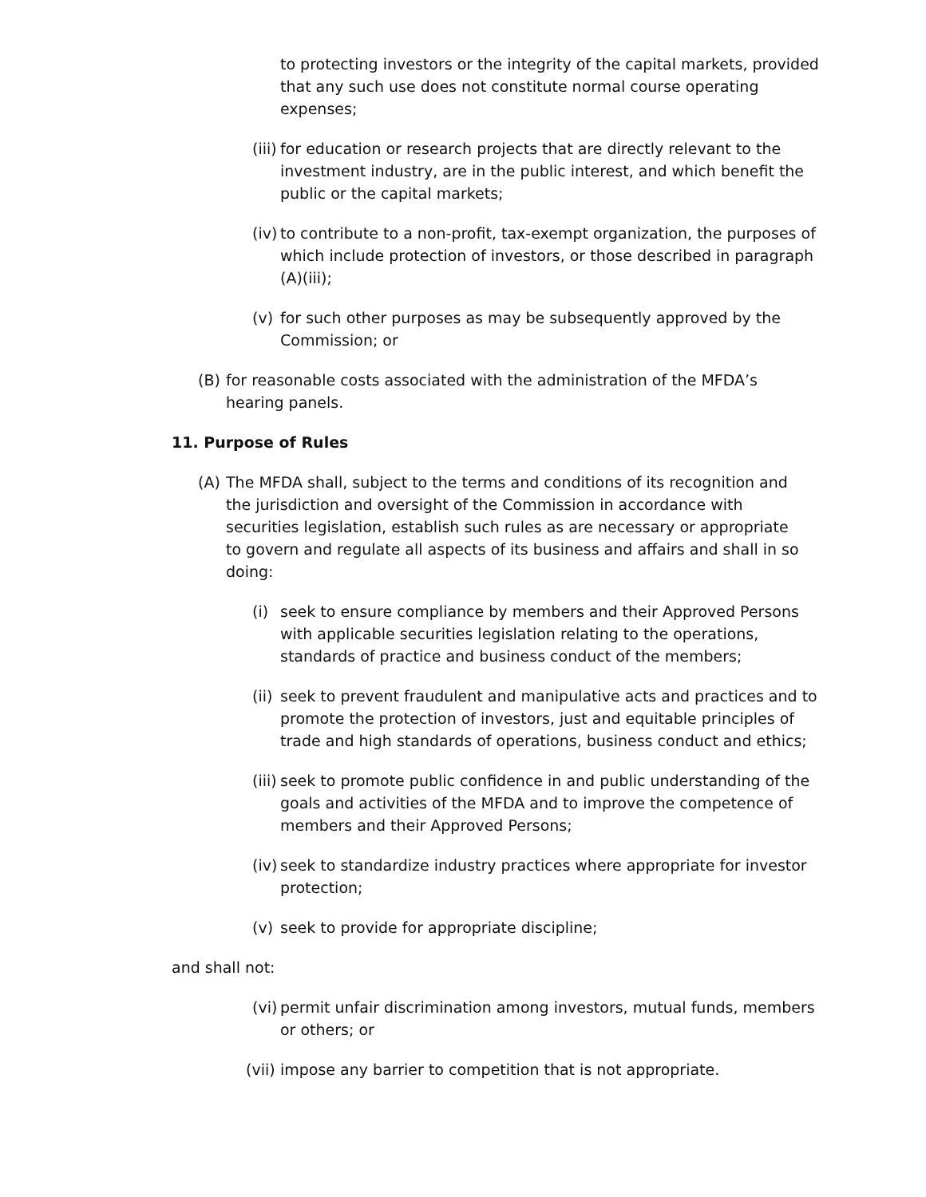to protecting investors or the integrity of the capital markets, provided that any such use does not constitute normal course operating expenses;
(iii) for education or research projects that are directly relevant to the investment industry, are in the public interest, and which benefit the public or the capital markets;
(iv) to contribute to a non-profit, tax-exempt organization, the purposes of which include protection of investors, or those described in paragraph (A)(iii);
(v) for such other purposes as may be subsequently approved by the Commission; or
(B) for reasonable costs associated with the administration of the MFDA’s hearing panels.
11. Purpose of Rules
(A) The MFDA shall, subject to the terms and conditions of its recognition and the jurisdiction and oversight of the Commission in accordance with securities legislation, establish such rules as are necessary or appropriate to govern and regulate all aspects of its business and affairs and shall in so doing:
(i) seek to ensure compliance by members and their Approved Persons with applicable securities legislation relating to the operations, standards of practice and business conduct of the members;
(ii) seek to prevent fraudulent and manipulative acts and practices and to promote the protection of investors, just and equitable principles of trade and high standards of operations, business conduct and ethics;
(iii) seek to promote public confidence in and public understanding of the goals and activities of the MFDA and to improve the competence of members and their Approved Persons;
(iv) seek to standardize industry practices where appropriate for investor protection;
(v) seek to provide for appropriate discipline;
and shall not:
(vi) permit unfair discrimination among investors, mutual funds, members or others; or
(vii) impose any barrier to competition that is not appropriate.